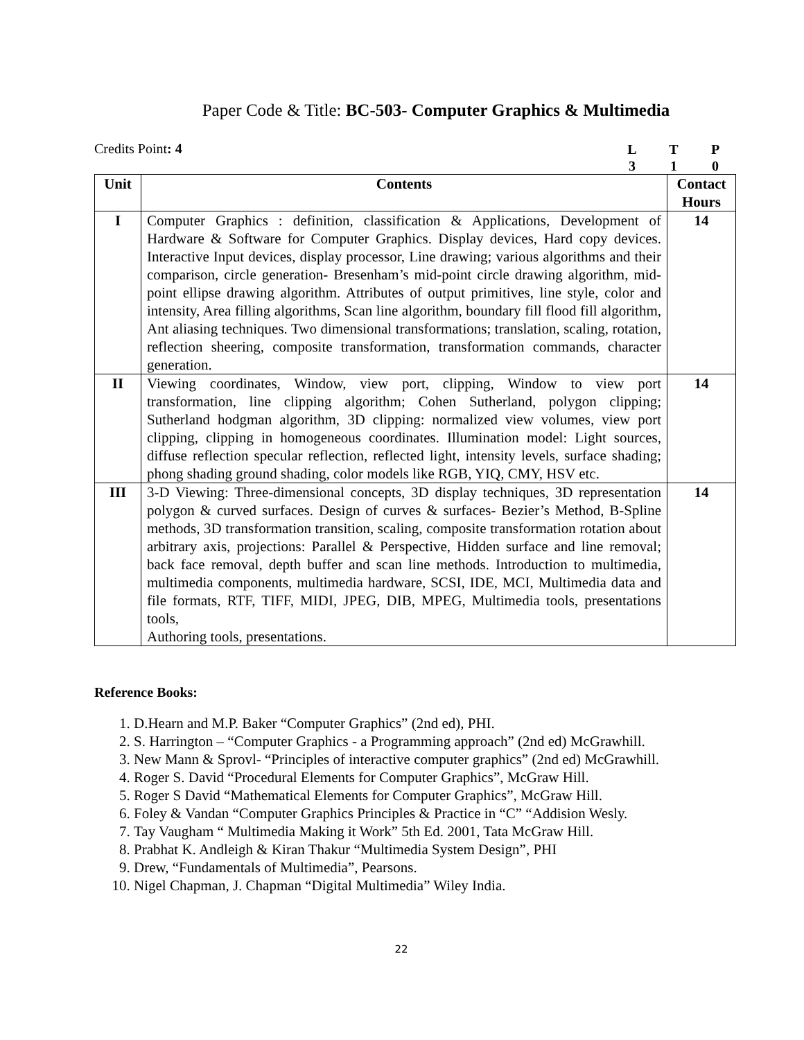Paper Code & Title: BC-503- Computer Graphics & Multimedia
Credits Point: 4
LTP 310
| Unit | Contents | Contact Hours |
| --- | --- | --- |
| I | Computer Graphics : definition, classification & Applications, Development of Hardware & Software for Computer Graphics. Display devices, Hard copy devices. Interactive Input devices, display processor, Line drawing; various algorithms and their comparison, circle generation- Bresenham’s mid-point circle drawing algorithm, mid-point ellipse drawing algorithm. Attributes of output primitives, line style, color and intensity, Area filling algorithms, Scan line algorithm, boundary fill flood fill algorithm, Ant aliasing techniques. Two dimensional transformations; translation, scaling, rotation, reflection sheering, composite transformation, transformation commands, character generation. | 14 |
| II | Viewing coordinates, Window, view port, clipping, Window to view port transformation, line clipping algorithm; Cohen Sutherland, polygon clipping; Sutherland hodgman algorithm, 3D clipping: normalized view volumes, view port clipping, clipping in homogeneous coordinates. Illumination model: Light sources, diffuse reflection specular reflection, reflected light, intensity levels, surface shading; phong shading ground shading, color models like RGB, YIQ, CMY, HSV etc. | 14 |
| III | 3-D Viewing: Three-dimensional concepts, 3D display techniques, 3D representation polygon & curved surfaces. Design of curves & surfaces- Bezier’s Method, B-Spline methods, 3D transformation transition, scaling, composite transformation rotation about arbitrary axis, projections: Parallel & Perspective, Hidden surface and line removal; back face removal, depth buffer and scan line methods. Introduction to multimedia, multimedia components, multimedia hardware, SCSI, IDE, MCI, Multimedia data and file formats, RTF, TIFF, MIDI, JPEG, DIB, MPEG, Multimedia tools, presentations tools, Authoring tools, presentations. | 14 |
Reference Books:
1. D.Hearn and M.P. Baker “Computer Graphics” (2nd ed), PHI.
2. S. Harrington – “Computer Graphics - a Programming approach” (2nd ed) McGrawhill.
3. New Mann & Sprovl- “Principles of interactive computer graphics” (2nd ed) McGrawhill.
4. Roger S. David “Procedural Elements for Computer Graphics”, McGraw Hill.
5. Roger S David “Mathematical Elements for Computer Graphics”, McGraw Hill.
6. Foley & Vandan “Computer Graphics Principles & Practice in “C” “Addision Wesly.
7. Tay Vaugham “ Multimedia Making it Work” 5th Ed. 2001, Tata McGraw Hill.
8. Prabhat K. Andleigh & Kiran Thakur “Multimedia System Design”, PHI
9. Drew, “Fundamentals of Multimedia”, Pearsons.
10. Nigel Chapman, J. Chapman “Digital Multimedia” Wiley India.
22